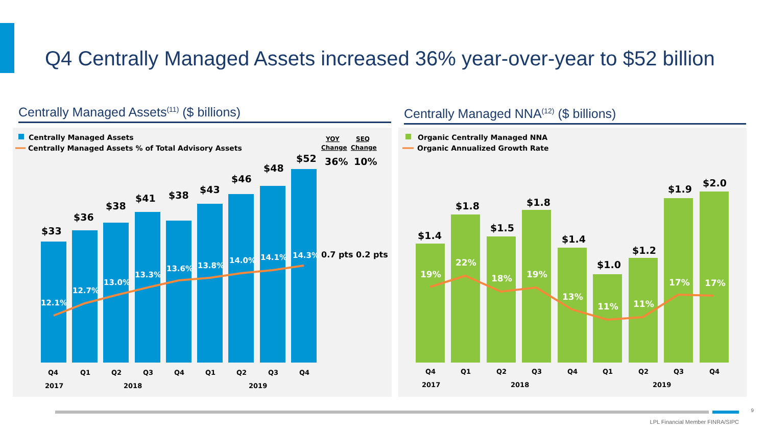Q4 Centrally Managed Assets increased 36% year-over-year to $52 billion
Centrally Managed Assets<sup>(11)</sup> ($ billions) Centrally Managed NNA<sup>(12)</sup> ($ billions)
Centrally Managed Assets
Centrally Managed Assets % of Total Advisory Assets
YOY
SEQ
Change
Change
36%
10%
$33
$36
$38
$41
$38
$43
$46
$48
$52
12.1%
12.7%
13.0%
13.3%
13.6%
13.8%
14.0%
14.1%
14.3%
0.7 pts 0.2 pts
Q4
Q1
Q2
Q3
Q4
Q1
Q2
Q3
Q4
2017
2018
2019
Organic Centrally Managed NNA
Organic Annualized Growth Rate
$1.4
$1.8
$1.5
$1.8
$1.4
$1.0
$1.2
$1.9
$2.0
19%
22%
18%
19%
13%
11%
11%
17%
17%
Q4
Q1
Q2
Q3
Q4
Q1
Q2
Q3
Q4
2017
2018
2019
9
LPL Financial Member FINRA/SIPC